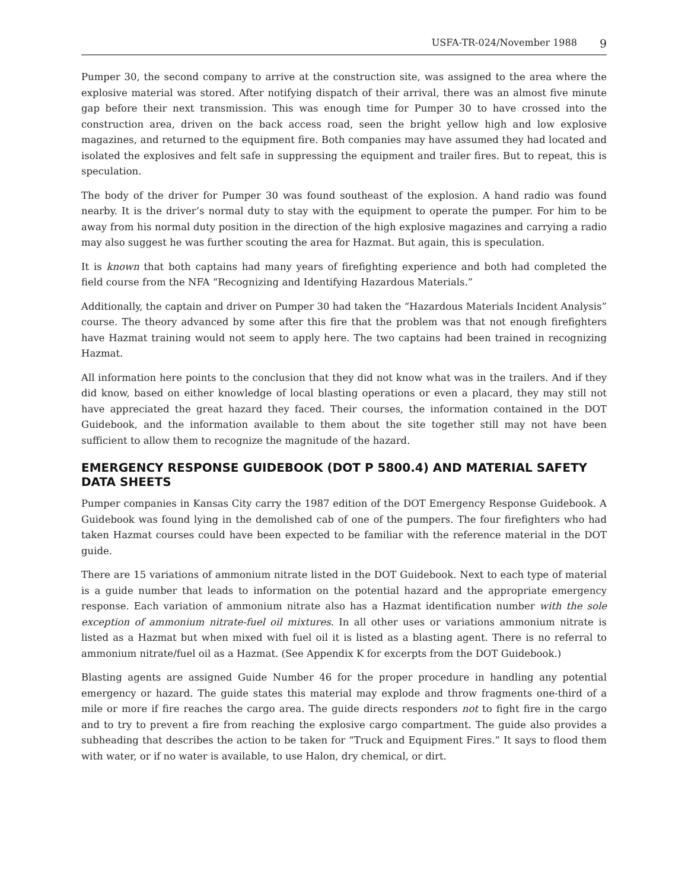USFA-TR-024/November 1988 9
Pumper 30, the second company to arrive at the construction site, was assigned to the area where the explosive material was stored. After notifying dispatch of their arrival, there was an almost five minute gap before their next transmission. This was enough time for Pumper 30 to have crossed into the construction area, driven on the back access road, seen the bright yellow high and low explosive magazines, and returned to the equipment fire. Both companies may have assumed they had located and isolated the explosives and felt safe in suppressing the equipment and trailer fires. But to repeat, this is speculation.
The body of the driver for Pumper 30 was found southeast of the explosion. A hand radio was found nearby. It is the driver’s normal duty to stay with the equipment to operate the pumper. For him to be away from his normal duty position in the direction of the high explosive magazines and carrying a radio may also suggest he was further scouting the area for Hazmat. But again, this is speculation.
It is known that both captains had many years of firefighting experience and both had completed the field course from the NFA “Recognizing and Identifying Hazardous Materials.”
Additionally, the captain and driver on Pumper 30 had taken the “Hazardous Materials Incident Analysis” course. The theory advanced by some after this fire that the problem was that not enough firefighters have Hazmat training would not seem to apply here. The two captains had been trained in recognizing Hazmat.
All information here points to the conclusion that they did not know what was in the trailers. And if they did know, based on either knowledge of local blasting operations or even a placard, they may still not have appreciated the great hazard they faced. Their courses, the information contained in the DOT Guidebook, and the information available to them about the site together still may not have been sufficient to allow them to recognize the magnitude of the hazard.
EMERGENCY RESPONSE GUIDEBOOK (DOT P 5800.4) AND MATERIAL SAFETY DATA SHEETS
Pumper companies in Kansas City carry the 1987 edition of the DOT Emergency Response Guidebook. A Guidebook was found lying in the demolished cab of one of the pumpers. The four firefighters who had taken Hazmat courses could have been expected to be familiar with the reference material in the DOT guide.
There are 15 variations of ammonium nitrate listed in the DOT Guidebook. Next to each type of material is a guide number that leads to information on the potential hazard and the appropriate emergency response. Each variation of ammonium nitrate also has a Hazmat identification number with the sole exception of ammonium nitrate-fuel oil mixtures. In all other uses or variations ammonium nitrate is listed as a Hazmat but when mixed with fuel oil it is listed as a blasting agent. There is no referral to ammonium nitrate/fuel oil as a Hazmat. (See Appendix K for excerpts from the DOT Guidebook.)
Blasting agents are assigned Guide Number 46 for the proper procedure in handling any potential emergency or hazard. The guide states this material may explode and throw fragments one-third of a mile or more if fire reaches the cargo area. The guide directs responders not to fight fire in the cargo and to try to prevent a fire from reaching the explosive cargo compartment. The guide also provides a subheading that describes the action to be taken for “Truck and Equipment Fires.” It says to flood them with water, or if no water is available, to use Halon, dry chemical, or dirt.